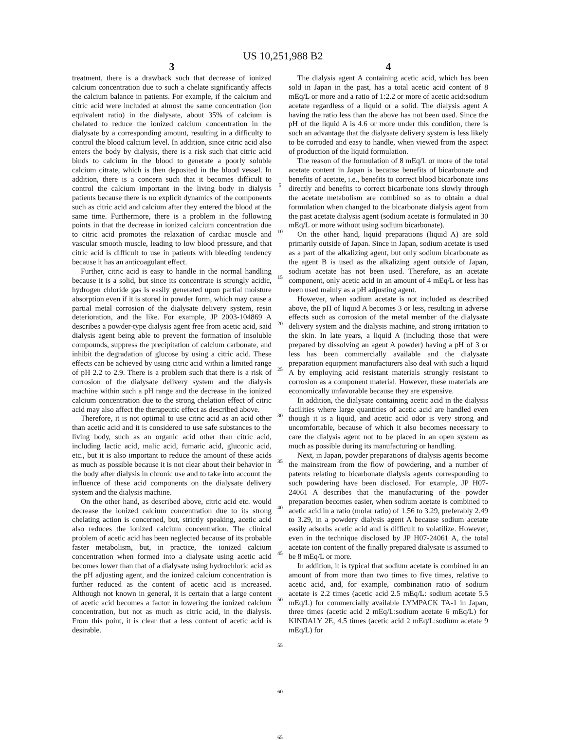US 10,251,988 B2
3
treatment, there is a drawback such that decrease of ionized calcium concentration due to such a chelate significantly affects the calcium balance in patients. For example, if the calcium and citric acid were included at almost the same concentration (ion equivalent ratio) in the dialysate, about 35% of calcium is chelated to reduce the ionized calcium concentration in the dialysate by a corresponding amount, resulting in a difficulty to control the blood calcium level. In addition, since citric acid also enters the body by dialysis, there is a risk such that citric acid binds to calcium in the blood to generate a poorly soluble calcium citrate, which is then deposited in the blood vessel. In addition, there is a concern such that it becomes difficult to control the calcium important in the living body in dialysis patients because there is no explicit dynamics of the components such as citric acid and calcium after they entered the blood at the same time. Furthermore, there is a problem in the following points in that the decrease in ionized calcium concentration due to citric acid promotes the relaxation of cardiac muscle and vascular smooth muscle, leading to low blood pressure, and that citric acid is difficult to use in patients with bleeding tendency because it has an anticoagulant effect.
Further, citric acid is easy to handle in the normal handling because it is a solid, but since its concentrate is strongly acidic, hydrogen chloride gas is easily generated upon partial moisture absorption even if it is stored in powder form, which may cause a partial metal corrosion of the dialysate delivery system, resin deterioration, and the like. For example, JP 2003-104869 A describes a powder-type dialysis agent free from acetic acid, said dialysis agent being able to prevent the formation of insoluble compounds, suppress the precipitation of calcium carbonate, and inhibit the degradation of glucose by using a citric acid. These effects can be achieved by using citric acid within a limited range of pH 2.2 to 2.9. There is a problem such that there is a risk of corrosion of the dialysate delivery system and the dialysis machine within such a pH range and the decrease in the ionized calcium concentration due to the strong chelation effect of citric acid may also affect the therapeutic effect as described above.
Therefore, it is not optimal to use citric acid as an acid other than acetic acid and it is considered to use safe substances to the living body, such as an organic acid other than citric acid, including lactic acid, malic acid, fumaric acid, gluconic acid, etc., but it is also important to reduce the amount of these acids as much as possible because it is not clear about their behavior in the body after dialysis in chronic use and to take into account the influence of these acid components on the dialysate delivery system and the dialysis machine.
On the other hand, as described above, citric acid etc. would decrease the ionized calcium concentration due to its strong chelating action is concerned, but, strictly speaking, acetic acid also reduces the ionized calcium concentration. The clinical problem of acetic acid has been neglected because of its probable faster metabolism, but, in practice, the ionized calcium concentration when formed into a dialysate using acetic acid becomes lower than that of a dialysate using hydrochloric acid as the pH adjusting agent, and the ionized calcium concentration is further reduced as the content of acetic acid is increased. Although not known in general, it is certain that a large content of acetic acid becomes a factor in lowering the ionized calcium concentration, but not as much as citric acid, in the dialysis. From this point, it is clear that a less content of acetic acid is desirable.
5
10
15
20
25
30
35
40
45
50
55
60
65
4
The dialysis agent A containing acetic acid, which has been sold in Japan in the past, has a total acetic acid content of 8 mEq/L or more and a ratio of 1:2.2 or more of acetic acid:sodium acetate regardless of a liquid or a solid. The dialysis agent A having the ratio less than the above has not been used. Since the pH of the liquid A is 4.6 or more under this condition, there is such an advantage that the dialysate delivery system is less likely to be corroded and easy to handle, when viewed from the aspect of production of the liquid formulation.
The reason of the formulation of 8 mEq/L or more of the total acetate content in Japan is because benefits of bicarbonate and benefits of acetate, i.e., benefits to correct blood bicarbonate ions directly and benefits to correct bicarbonate ions slowly through the acetate metabolism are combined so as to obtain a dual formulation when changed to the bicarbonate dialysis agent from the past acetate dialysis agent (sodium acetate is formulated in 30 mEq/L or more without using sodium bicarbonate).
On the other hand, liquid preparations (liquid A) are sold primarily outside of Japan. Since in Japan, sodium acetate is used as a part of the alkalizing agent, but only sodium bicarbonate as the agent B is used as the alkalizing agent outside of Japan, sodium acetate has not been used. Therefore, as an acetate component, only acetic acid in an amount of 4 mEq/L or less has been used mainly as a pH adjusting agent.
However, when sodium acetate is not included as described above, the pH of liquid A becomes 3 or less, resulting in adverse effects such as corrosion of the metal member of the dialysate delivery system and the dialysis machine, and strong irritation to the skin. In late years, a liquid A (including those that were prepared by dissolving an agent A powder) having a pH of 3 or less has been commercially available and the dialysate preparation equipment manufacturers also deal with such a liquid A by employing acid resistant materials strongly resistant to corrosion as a component material. However, these materials are economically unfavorable because they are expensive.
In addition, the dialysate containing acetic acid in the dialysis facilities where large quantities of acetic acid are handled even though it is a liquid, and acetic acid odor is very strong and uncomfortable, because of which it also becomes necessary to care the dialysis agent not to be placed in an open system as much as possible during its manufacturing or handling.
Next, in Japan, powder preparations of dialysis agents become the mainstream from the flow of powdering, and a number of patents relating to bicarbonate dialysis agents corresponding to such powdering have been disclosed. For example, JP H07-24061 A describes that the manufacturing of the powder preparation becomes easier, when sodium acetate is combined to acetic acid in a ratio (molar ratio) of 1.56 to 3.29, preferably 2.49 to 3.29, in a powdery dialysis agent A because sodium acetate easily adsorbs acetic acid and is difficult to volatilize. However, even in the technique disclosed by JP H07-24061 A, the total acetate ion content of the finally prepared dialysate is assumed to be 8 mEq/L or more.
In addition, it is typical that sodium acetate is combined in an amount of from more than two times to five times, relative to acetic acid, and, for example, combination ratio of sodium acetate is 2.2 times (acetic acid 2.5 mEq/L: sodium acetate 5.5 mEq/L) for commercially available LYMPACK TA-1 in Japan, three times (acetic acid 2 mEq/L:sodium acetate 6 mEq/L) for KINDALY 2E, 4.5 times (acetic acid 2 mEq/L:sodium acetate 9 mEq/L) for